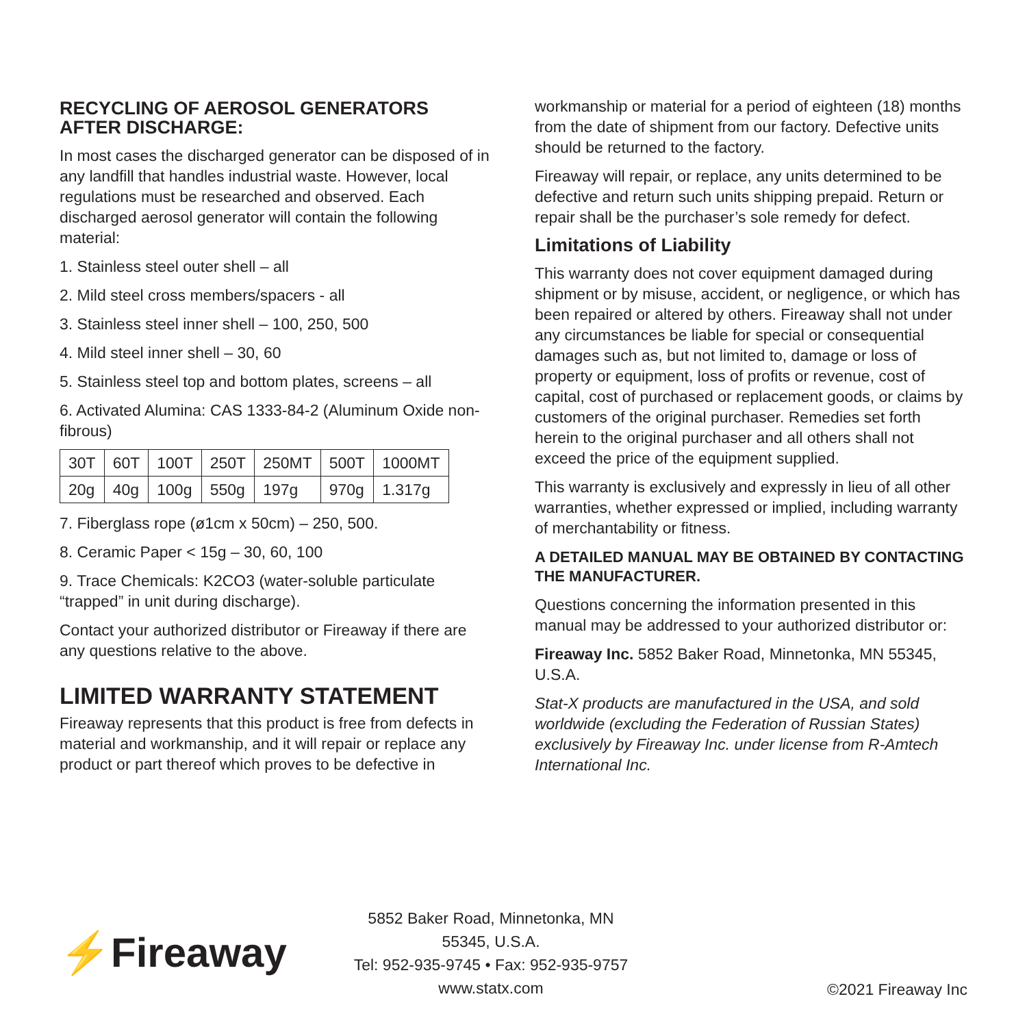RECYCLING OF AEROSOL GENERATORS AFTER DISCHARGE:
In most cases the discharged generator can be disposed of in any landfill that handles industrial waste. However, local regulations must be researched and observed. Each discharged aerosol generator will contain the following material:
1. Stainless steel outer shell – all
2. Mild steel cross members/spacers - all
3. Stainless steel inner shell – 100, 250, 500
4. Mild steel inner shell – 30, 60
5. Stainless steel top and bottom plates, screens – all
6. Activated Alumina: CAS 1333-84-2 (Aluminum Oxide non-fibrous)
| 30T | 60T | 100T | 250T | 250MT | 500T | 1000MT |
| 20g | 40g | 100g | 550g | 197g | 970g | 1.317g |
7. Fiberglass rope (ø1cm x 50cm) – 250, 500.
8. Ceramic Paper < 15g – 30, 60, 100
9. Trace Chemicals: K2CO3 (water-soluble particulate “trapped” in unit during discharge).
Contact your authorized distributor or Fireaway if there are any questions relative to the above.
LIMITED WARRANTY STATEMENT
Fireaway represents that this product is free from defects in material and workmanship, and it will repair or replace any product or part thereof which proves to be defective in
workmanship or material for a period of eighteen (18) months from the date of shipment from our factory. Defective units should be returned to the factory.
Fireaway will repair, or replace, any units determined to be defective and return such units shipping prepaid. Return or repair shall be the purchaser’s sole remedy for defect.
Limitations of Liability
This warranty does not cover equipment damaged during shipment or by misuse, accident, or negligence, or which has been repaired or altered by others. Fireaway shall not under any circumstances be liable for special or consequential damages such as, but not limited to, damage or loss of property or equipment, loss of profits or revenue, cost of capital, cost of purchased or replacement goods, or claims by customers of the original purchaser. Remedies set forth herein to the original purchaser and all others shall not exceed the price of the equipment supplied.
This warranty is exclusively and expressly in lieu of all other warranties, whether expressed or implied, including warranty of merchantability or fitness.
A DETAILED MANUAL MAY BE OBTAINED BY CONTACTING THE MANUFACTURER.
Questions concerning the information presented in this manual may be addressed to your authorized distributor or:
Fireaway Inc. 5852 Baker Road, Minnetonka, MN 55345, U.S.A.
Stat-X products are manufactured in the USA, and sold worldwide (excluding the Federation of Russian States) exclusively by Fireaway Inc. under license from R-Amtech International Inc.
⚡Fireaway
5852 Baker Road, Minnetonka, MN 55345, U.S.A.
Tel: 952-935-9745 • Fax: 952-935-9757
www.statx.com
©2021 Fireaway Inc